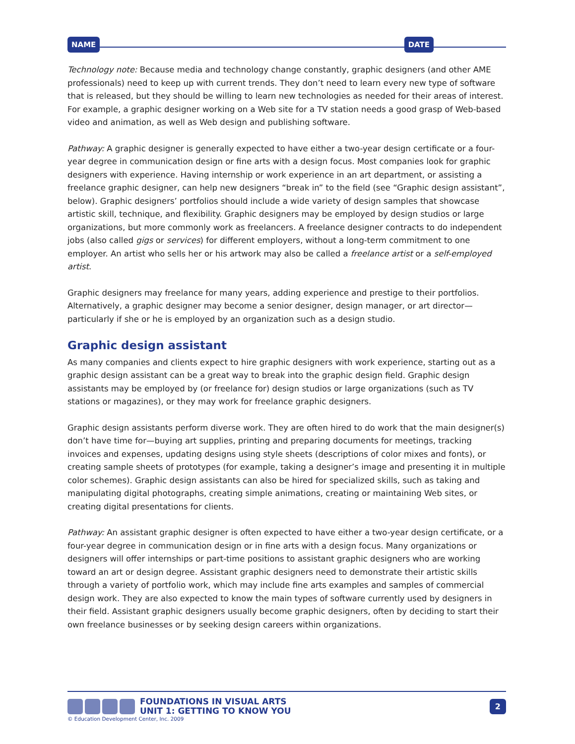NAME DATE
Technology note: Because media and technology change constantly, graphic designers (and other AME professionals) need to keep up with current trends. They don’t need to learn every new type of software that is released, but they should be willing to learn new technologies as needed for their areas of interest. For example, a graphic designer working on a Web site for a TV station needs a good grasp of Web-based video and animation, as well as Web design and publishing software.
Pathway: A graphic designer is generally expected to have either a two-year design certificate or a four-year degree in communication design or fine arts with a design focus. Most companies look for graphic designers with experience. Having internship or work experience in an art department, or assisting a freelance graphic designer, can help new designers “break in” to the field (see “Graphic design assistant”, below). Graphic designers’ portfolios should include a wide variety of design samples that showcase artistic skill, technique, and flexibility. Graphic designers may be employed by design studios or large organizations, but more commonly work as freelancers. A freelance designer contracts to do independent jobs (also called gigs or services) for different employers, without a long-term commitment to one employer. An artist who sells her or his artwork may also be called a freelance artist or a self-employed artist.
Graphic designers may freelance for many years, adding experience and prestige to their portfolios. Alternatively, a graphic designer may become a senior designer, design manager, or art director—particularly if she or he is employed by an organization such as a design studio.
Graphic design assistant
As many companies and clients expect to hire graphic designers with work experience, starting out as a graphic design assistant can be a great way to break into the graphic design field. Graphic design assistants may be employed by (or freelance for) design studios or large organizations (such as TV stations or magazines), or they may work for freelance graphic designers.
Graphic design assistants perform diverse work. They are often hired to do work that the main designer(s) don’t have time for—buying art supplies, printing and preparing documents for meetings, tracking invoices and expenses, updating designs using style sheets (descriptions of color mixes and fonts), or creating sample sheets of prototypes (for example, taking a designer’s image and presenting it in multiple color schemes). Graphic design assistants can also be hired for specialized skills, such as taking and manipulating digital photographs, creating simple animations, creating or maintaining Web sites, or creating digital presentations for clients.
Pathway: An assistant graphic designer is often expected to have either a two-year design certificate, or a four-year degree in communication design or in fine arts with a design focus. Many organizations or designers will offer internships or part-time positions to assistant graphic designers who are working toward an art or design degree. Assistant graphic designers need to demonstrate their artistic skills through a variety of portfolio work, which may include fine arts examples and samples of commercial design work. They are also expected to know the main types of software currently used by designers in their field. Assistant graphic designers usually become graphic designers, often by deciding to start their own freelance businesses or by seeking design careers within organizations.
FOUNDATIONS IN VISUAL ARTS
UNIT 1: GETTING TO KNOW YOU
2
© Education Development Center, Inc. 2009